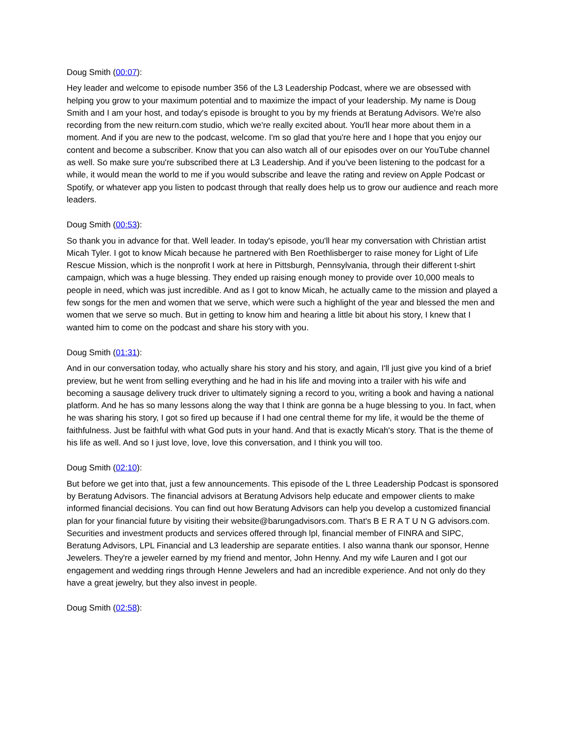Doug Smith (00:07):
Hey leader and welcome to episode number 356 of the L3 Leadership Podcast, where we are obsessed with helping you grow to your maximum potential and to maximize the impact of your leadership. My name is Doug Smith and I am your host, and today's episode is brought to you by my friends at Beratung Advisors. We're also recording from the new reiturn.com studio, which we're really excited about. You'll hear more about them in a moment. And if you are new to the podcast, welcome. I'm so glad that you're here and I hope that you enjoy our content and become a subscriber. Know that you can also watch all of our episodes over on our YouTube channel as well. So make sure you're subscribed there at L3 Leadership. And if you've been listening to the podcast for a while, it would mean the world to me if you would subscribe and leave the rating and review on Apple Podcast or Spotify, or whatever app you listen to podcast through that really does help us to grow our audience and reach more leaders.
Doug Smith (00:53):
So thank you in advance for that. Well leader. In today's episode, you'll hear my conversation with Christian artist Micah Tyler. I got to know Micah because he partnered with Ben Roethlisberger to raise money for Light of Life Rescue Mission, which is the nonprofit I work at here in Pittsburgh, Pennsylvania, through their different t-shirt campaign, which was a huge blessing. They ended up raising enough money to provide over 10,000 meals to people in need, which was just incredible. And as I got to know Micah, he actually came to the mission and played a few songs for the men and women that we serve, which were such a highlight of the year and blessed the men and women that we serve so much. But in getting to know him and hearing a little bit about his story, I knew that I wanted him to come on the podcast and share his story with you.
Doug Smith (01:31):
And in our conversation today, who actually share his story and his story, and again, I'll just give you kind of a brief preview, but he went from selling everything and he had in his life and moving into a trailer with his wife and becoming a sausage delivery truck driver to ultimately signing a record to you, writing a book and having a national platform. And he has so many lessons along the way that I think are gonna be a huge blessing to you. In fact, when he was sharing his story, I got so fired up because if I had one central theme for my life, it would be the theme of faithfulness. Just be faithful with what God puts in your hand. And that is exactly Micah's story. That is the theme of his life as well. And so I just love, love, love this conversation, and I think you will too.
Doug Smith (02:10):
But before we get into that, just a few announcements. This episode of the L three Leadership Podcast is sponsored by Beratung Advisors. The financial advisors at Beratung Advisors help educate and empower clients to make informed financial decisions. You can find out how Beratung Advisors can help you develop a customized financial plan for your financial future by visiting their website@barungadvisors.com. That's B E R A T U N G advisors.com. Securities and investment products and services offered through lpl, financial member of FINRA and SIPC, Beratung Advisors, LPL Financial and L3 leadership are separate entities. I also wanna thank our sponsor, Henne Jewelers. They're a jeweler earned by my friend and mentor, John Henny. And my wife Lauren and I got our engagement and wedding rings through Henne Jewelers and had an incredible experience. And not only do they have a great jewelry, but they also invest in people.
Doug Smith (02:58):